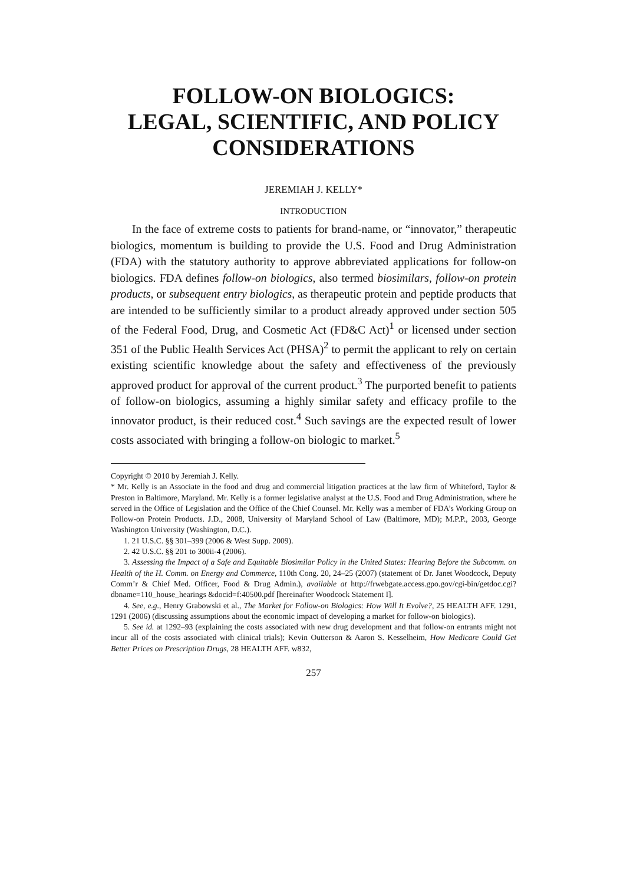FOLLOW-ON BIOLOGICS:
LEGAL, SCIENTIFIC, AND POLICY
CONSIDERATIONS
JEREMIAH J. KELLY*
INTRODUCTION
In the face of extreme costs to patients for brand-name, or “innovator,” therapeutic biologics, momentum is building to provide the U.S. Food and Drug Administration (FDA) with the statutory authority to approve abbreviated applications for follow-on biologics. FDA defines follow-on biologics, also termed biosimilars, follow-on protein products, or subsequent entry biologics, as therapeutic protein and peptide products that are intended to be sufficiently similar to a product already approved under section 505 of the Federal Food, Drug, and Cosmetic Act (FD&C Act)<sup>1</sup> or licensed under section 351 of the Public Health Services Act (PHSA)<sup>2</sup> to permit the applicant to rely on certain existing scientific knowledge about the safety and effectiveness of the previously approved product for approval of the current product.<sup>3</sup> The purported benefit to patients of follow-on biologics, assuming a highly similar safety and efficacy profile to the innovator product, is their reduced cost.<sup>4</sup> Such savings are the expected result of lower costs associated with bringing a follow-on biologic to market.<sup>5</sup>
Copyright © 2010 by Jeremiah J. Kelly.
* Mr. Kelly is an Associate in the food and drug and commercial litigation practices at the law firm of Whiteford, Taylor & Preston in Baltimore, Maryland. Mr. Kelly is a former legislative analyst at the U.S. Food and Drug Administration, where he served in the Office of Legislation and the Office of the Chief Counsel. Mr. Kelly was a member of FDA’s Working Group on Follow-on Protein Products. J.D., 2008, University of Maryland School of Law (Baltimore, MD); M.P.P., 2003, George Washington University (Washington, D.C.).
1. 21 U.S.C. §§ 301–399 (2006 & West Supp. 2009).
2. 42 U.S.C. §§ 201 to 300ii-4 (2006).
3. Assessing the Impact of a Safe and Equitable Biosimilar Policy in the United States: Hearing Before the Subcomm. on Health of the H. Comm. on Energy and Commerce, 110th Cong. 20, 24–25 (2007) (statement of Dr. Janet Woodcock, Deputy Comm’r & Chief Med. Officer, Food & Drug Admin.), available at http://frwebgate.access.gpo.gov/cgi-bin/getdoc.cgi?dbname=110_house_hearings &docid=f:40500.pdf [hereinafter Woodcock Statement I].
4. See, e.g., Henry Grabowski et al., The Market for Follow-on Biologics: How Will It Evolve?, 25 HEALTH AFF. 1291, 1291 (2006) (discussing assumptions about the economic impact of developing a market for follow-on biologics).
5. See id. at 1292–93 (explaining the costs associated with new drug development and that follow-on entrants might not incur all of the costs associated with clinical trials); Kevin Outterson & Aaron S. Kesselheim, How Medicare Could Get Better Prices on Prescription Drugs, 28 HEALTH AFF. w832,
257